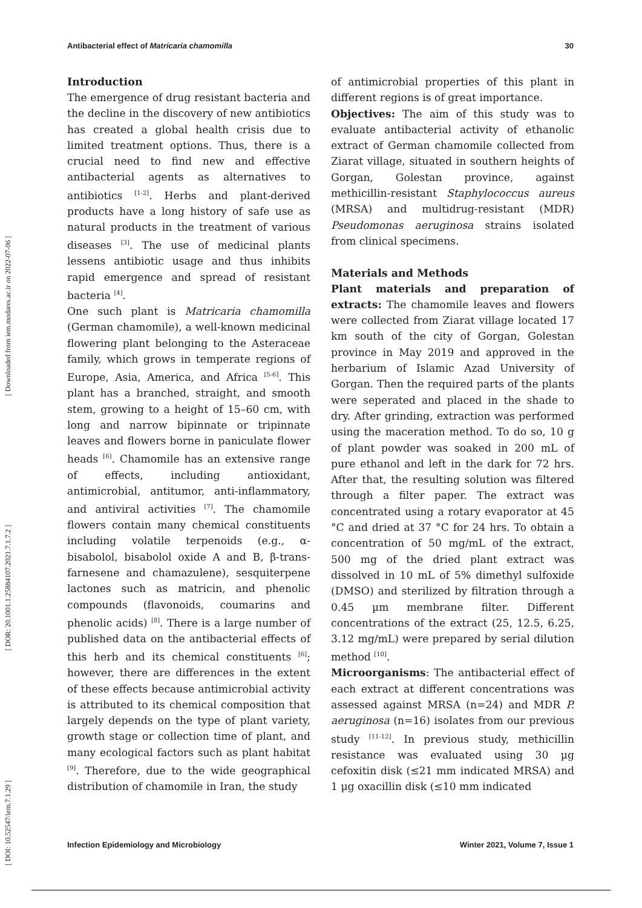Antibacterial effect of Matricaria chamomilla 30
[ DOI: 10.52547/iem.7.1.29 ] [ DOR: 20.1001.1.25884107.2021.7.1.7.2 ] [ Downloaded from iem.modares.ac.ir on 2022-07-06 ]
Introduction
The emergence of drug resistant bacteria and the decline in the discovery of new antibiotics has created a global health crisis due to limited treatment options. Thus, there is a crucial need to find new and effective antibacterial agents as alternatives to antibiotics <sup>[1-2]</sup>. Herbs and plant-derived products have a long history of safe use as natural products in the treatment of various diseases <sup>[3]</sup>. The use of medicinal plants lessens antibiotic usage and thus inhibits rapid emergence and spread of resistant bacteria <sup>[4]</sup>.
One such plant is Matricaria chamomilla (German chamomile), a well-known medicinal flowering plant belonging to the Asteraceae family, which grows in temperate regions of Europe, Asia, America, and Africa <sup>[5-6]</sup>. This plant has a branched, straight, and smooth stem, growing to a height of 15–60 cm, with long and narrow bipinnate or tripinnate leaves and flowers borne in paniculate flower heads <sup>[6]</sup>. Chamomile has an extensive range of effects, including antioxidant, antimicrobial, antitumor, anti-inflammatory, and antiviral activities <sup>[7]</sup>. The chamomile flowers contain many chemical constituents including volatile terpenoids (e.g., α-bisabolol, bisabolol oxide A and B, β-trans-farnesene and chamazulene), sesquiterpene lactones such as matricin, and phenolic compounds (flavonoids, coumarins and phenolic acids) <sup>[8]</sup>. There is a large number of published data on the antibacterial effects of this herb and its chemical constituents <sup>[6]</sup>; however, there are differences in the extent of these effects because antimicrobial activity is attributed to its chemical composition that largely depends on the type of plant variety, growth stage or collection time of plant, and many ecological factors such as plant habitat <sup>[9]</sup>. Therefore, due to the wide geographical distribution of chamomile in Iran, the study
of antimicrobial properties of this plant in different regions is of great importance.
Objectives: The aim of this study was to evaluate antibacterial activity of ethanolic extract of German chamomile collected from Ziarat village, situated in southern heights of Gorgan, Golestan province, against methicillin-resistant Staphylococcus aureus (MRSA) and multidrug-resistant (MDR) Pseudomonas aeruginosa strains isolated from clinical specimens.
Materials and Methods
Plant materials and preparation of extracts: The chamomile leaves and flowers were collected from Ziarat village located 17 km south of the city of Gorgan, Golestan province in May 2019 and approved in the herbarium of Islamic Azad University of Gorgan. Then the required parts of the plants were seperated and placed in the shade to dry. After grinding, extraction was performed using the maceration method. To do so, 10 g of plant powder was soaked in 200 mL of pure ethanol and left in the dark for 72 hrs. After that, the resulting solution was filtered through a filter paper. The extract was concentrated using a rotary evaporator at 45 °C and dried at 37 °C for 24 hrs. To obtain a concentration of 50 mg/mL of the extract, 500 mg of the dried plant extract was dissolved in 10 mL of 5% dimethyl sulfoxide (DMSO) and sterilized by filtration through a 0.45 µm membrane filter. Different concentrations of the extract (25, 12.5, 6.25, 3.12 mg/mL) were prepared by serial dilution method <sup>[10]</sup>.
Microorganisms: The antibacterial effect of each extract at different concentrations was assessed against MRSA (n=24) and MDR P. aeruginosa (n=16) isolates from our previous study <sup>[11-12]</sup>. In previous study, methicillin resistance was evaluated using 30 µg cefoxitin disk (≤21 mm indicated MRSA) and 1 µg oxacillin disk (≤10 mm indicated
Infection Epidemiology and Microbiology Winter 2021, Volume 7, Issue 1